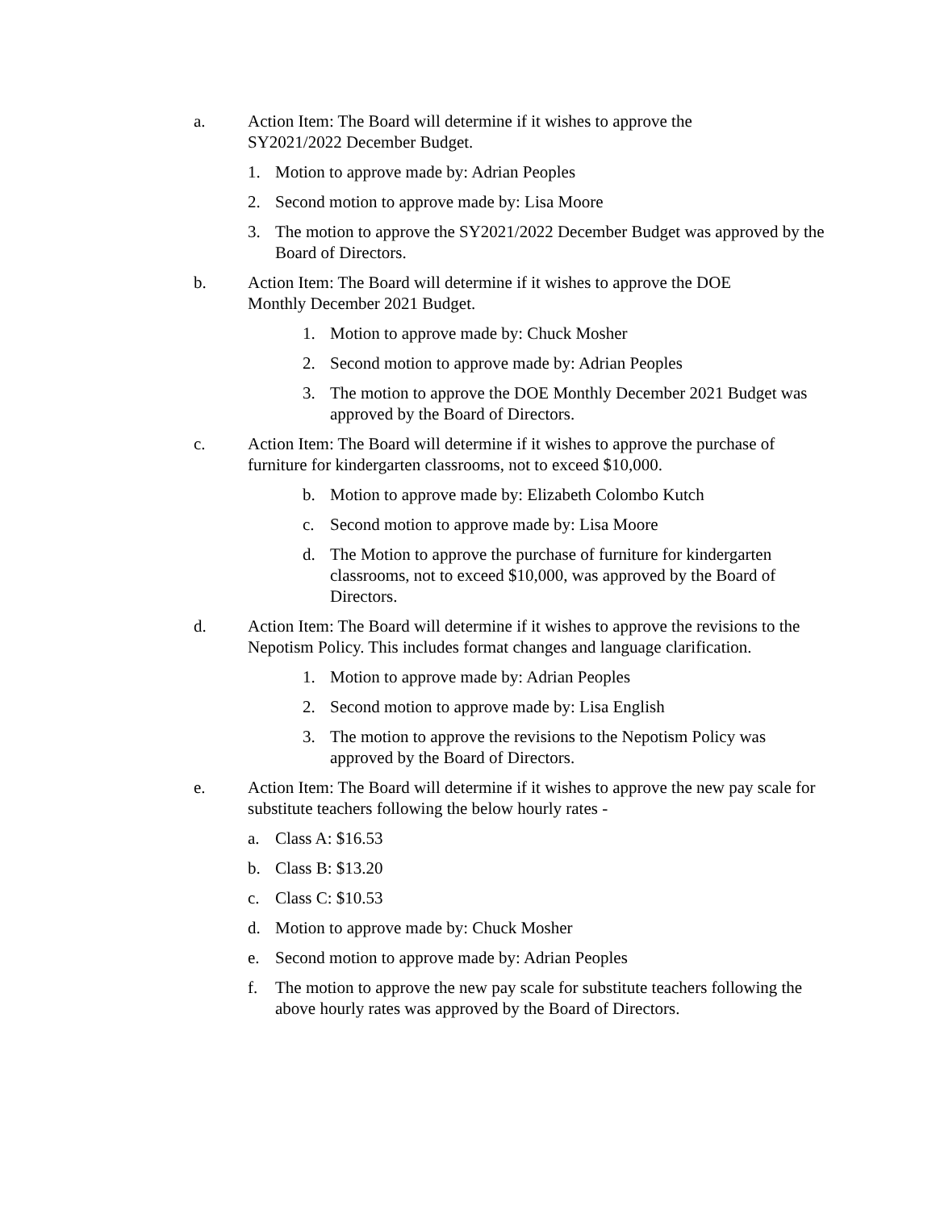a. Action Item: The Board will determine if it wishes to approve the
SY2021/2022 December Budget.
1. Motion to approve made by: Adrian Peoples
2. Second motion to approve made by: Lisa Moore
3. The motion to approve the SY2021/2022 December Budget was approved by the Board of Directors.
b. Action Item: The Board will determine if it wishes to approve the DOE
Monthly December 2021 Budget.
1. Motion to approve made by: Chuck Mosher
2. Second motion to approve made by: Adrian Peoples
3. The motion to approve the DOE Monthly December 2021 Budget was approved by the Board of Directors.
c. Action Item: The Board will determine if it wishes to approve the purchase of furniture for kindergarten classrooms, not to exceed $10,000.
b. Motion to approve made by: Elizabeth Colombo Kutch
c. Second motion to approve made by: Lisa Moore
d. The Motion to approve the purchase of furniture for kindergarten classrooms, not to exceed $10,000, was approved by the Board of Directors.
d. Action Item: The Board will determine if it wishes to approve the revisions to the Nepotism Policy. This includes format changes and language clarification.
1. Motion to approve made by: Adrian Peoples
2. Second motion to approve made by: Lisa English
3. The motion to approve the revisions to the Nepotism Policy was approved by the Board of Directors.
e. Action Item: The Board will determine if it wishes to approve the new pay scale for substitute teachers following the below hourly rates -
a. Class A: $16.53
b. Class B: $13.20
c. Class C: $10.53
d. Motion to approve made by: Chuck Mosher
e. Second motion to approve made by: Adrian Peoples
f. The motion to approve the new pay scale for substitute teachers following the above hourly rates was approved by the Board of Directors.